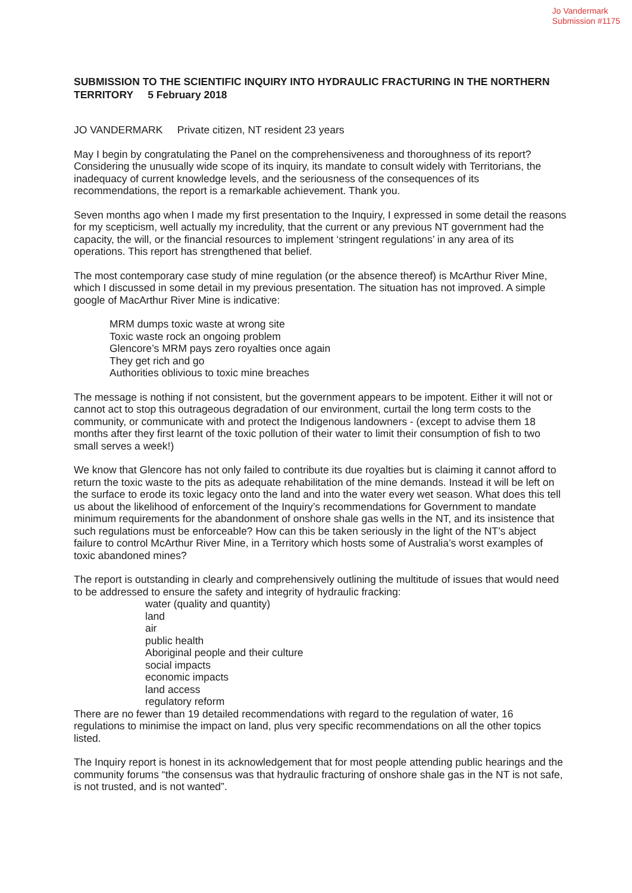Jo Vandermark
Submission #1175
SUBMISSION TO THE SCIENTIFIC INQUIRY INTO HYDRAULIC FRACTURING IN THE NORTHERN TERRITORY 5 February 2018
JO VANDERMARK Private citizen, NT resident 23 years
May I begin by congratulating the Panel on the comprehensiveness and thoroughness of its report? Considering the unusually wide scope of its inquiry, its mandate to consult widely with Territorians, the inadequacy of current knowledge levels, and the seriousness of the consequences of its recommendations, the report is a remarkable achievement. Thank you.
Seven months ago when I made my first presentation to the Inquiry, I expressed in some detail the reasons for my scepticism, well actually my incredulity, that the current or any previous NT government had the capacity, the will, or the financial resources to implement ‘stringent regulations’ in any area of its operations. This report has strengthened that belief.
The most contemporary case study of mine regulation (or the absence thereof) is McArthur River Mine, which I discussed in some detail in my previous presentation. The situation has not improved. A simple google of MacArthur River Mine is indicative:
MRM dumps toxic waste at wrong site
Toxic waste rock an ongoing problem
Glencore’s MRM pays zero royalties once again
They get rich and go
Authorities oblivious to toxic mine breaches
The message is nothing if not consistent, but the government appears to be impotent. Either it will not or cannot act to stop this outrageous degradation of our environment, curtail the long term costs to the community, or communicate with and protect the Indigenous landowners - (except to advise them 18 months after they first learnt of the toxic pollution of their water to limit their consumption of fish to two small serves a week!)
We know that Glencore has not only failed to contribute its due royalties but is claiming it cannot afford to return the toxic waste to the pits as adequate rehabilitation of the mine demands. Instead it will be left on the surface to erode its toxic legacy onto the land and into the water every wet season. What does this tell us about the likelihood of enforcement of the Inquiry’s recommendations for Government to mandate minimum requirements for the abandonment of onshore shale gas wells in the NT, and its insistence that such regulations must be enforceable? How can this be taken seriously in the light of the NT’s abject failure to control McArthur River Mine, in a Territory which hosts some of Australia’s worst examples of toxic abandoned mines?
The report is outstanding in clearly and comprehensively outlining the multitude of issues that would need to be addressed to ensure the safety and integrity of hydraulic fracking:
water (quality and quantity)
land
air
public health
Aboriginal people and their culture
social impacts
economic impacts
land access
regulatory reform
There are no fewer than 19 detailed recommendations with regard to the regulation of water, 16 regulations to minimise the impact on land, plus very specific recommendations on all the other topics listed.
The Inquiry report is honest in its acknowledgement that for most people attending public hearings and the community forums “the consensus was that hydraulic fracturing of onshore shale gas in the NT is not safe, is not trusted, and is not wanted”.